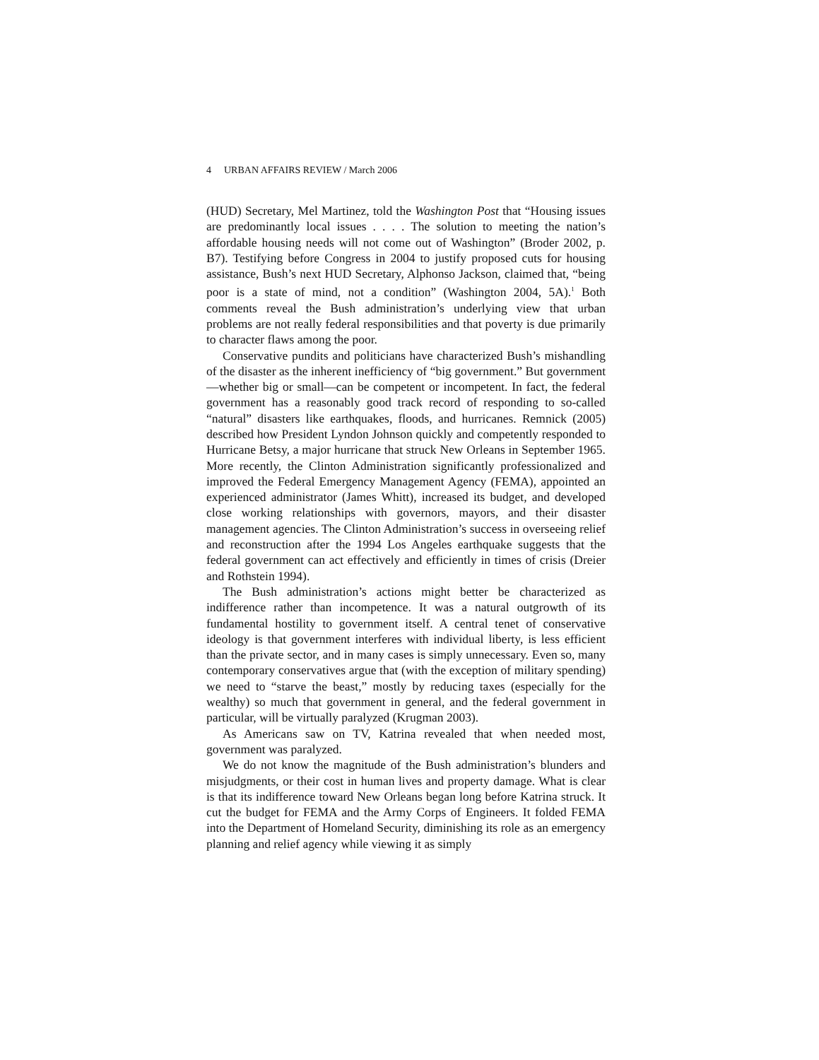4 URBAN AFFAIRS REVIEW / March 2006
(HUD) Secretary, Mel Martinez, told the Washington Post that “Housing issues are predominantly local issues . . . . The solution to meeting the nation’s affordable housing needs will not come out of Washington” (Broder 2002, p. B7). Testifying before Congress in 2004 to justify proposed cuts for housing assistance, Bush’s next HUD Secretary, Alphonso Jackson, claimed that, “being poor is a state of mind, not a condition” (Washington 2004, 5A).<sup>1</sup> Both comments reveal the Bush administration’s underlying view that urban problems are not really federal responsibilities and that poverty is due primarily to character flaws among the poor.
Conservative pundits and politicians have characterized Bush’s mishandling of the disaster as the inherent inefficiency of “big government.” But government—whether big or small—can be competent or incompetent. In fact, the federal government has a reasonably good track record of responding to so-called “natural” disasters like earthquakes, floods, and hurricanes. Remnick (2005) described how President Lyndon Johnson quickly and competently responded to Hurricane Betsy, a major hurricane that struck New Orleans in September 1965. More recently, the Clinton Administration significantly professionalized and improved the Federal Emergency Management Agency (FEMA), appointed an experienced administrator (James Whitt), increased its budget, and developed close working relationships with governors, mayors, and their disaster management agencies. The Clinton Administration’s success in overseeing relief and reconstruction after the 1994 Los Angeles earthquake suggests that the federal government can act effectively and efficiently in times of crisis (Dreier and Rothstein 1994).
The Bush administration’s actions might better be characterized as indifference rather than incompetence. It was a natural outgrowth of its fundamental hostility to government itself. A central tenet of conservative ideology is that government interferes with individual liberty, is less efficient than the private sector, and in many cases is simply unnecessary. Even so, many contemporary conservatives argue that (with the exception of military spending) we need to “starve the beast,” mostly by reducing taxes (especially for the wealthy) so much that government in general, and the federal government in particular, will be virtually paralyzed (Krugman 2003).
As Americans saw on TV, Katrina revealed that when needed most, government was paralyzed.
We do not know the magnitude of the Bush administration’s blunders and misjudgments, or their cost in human lives and property damage. What is clear is that its indifference toward New Orleans began long before Katrina struck. It cut the budget for FEMA and the Army Corps of Engineers. It folded FEMA into the Department of Homeland Security, diminishing its role as an emergency planning and relief agency while viewing it as simply